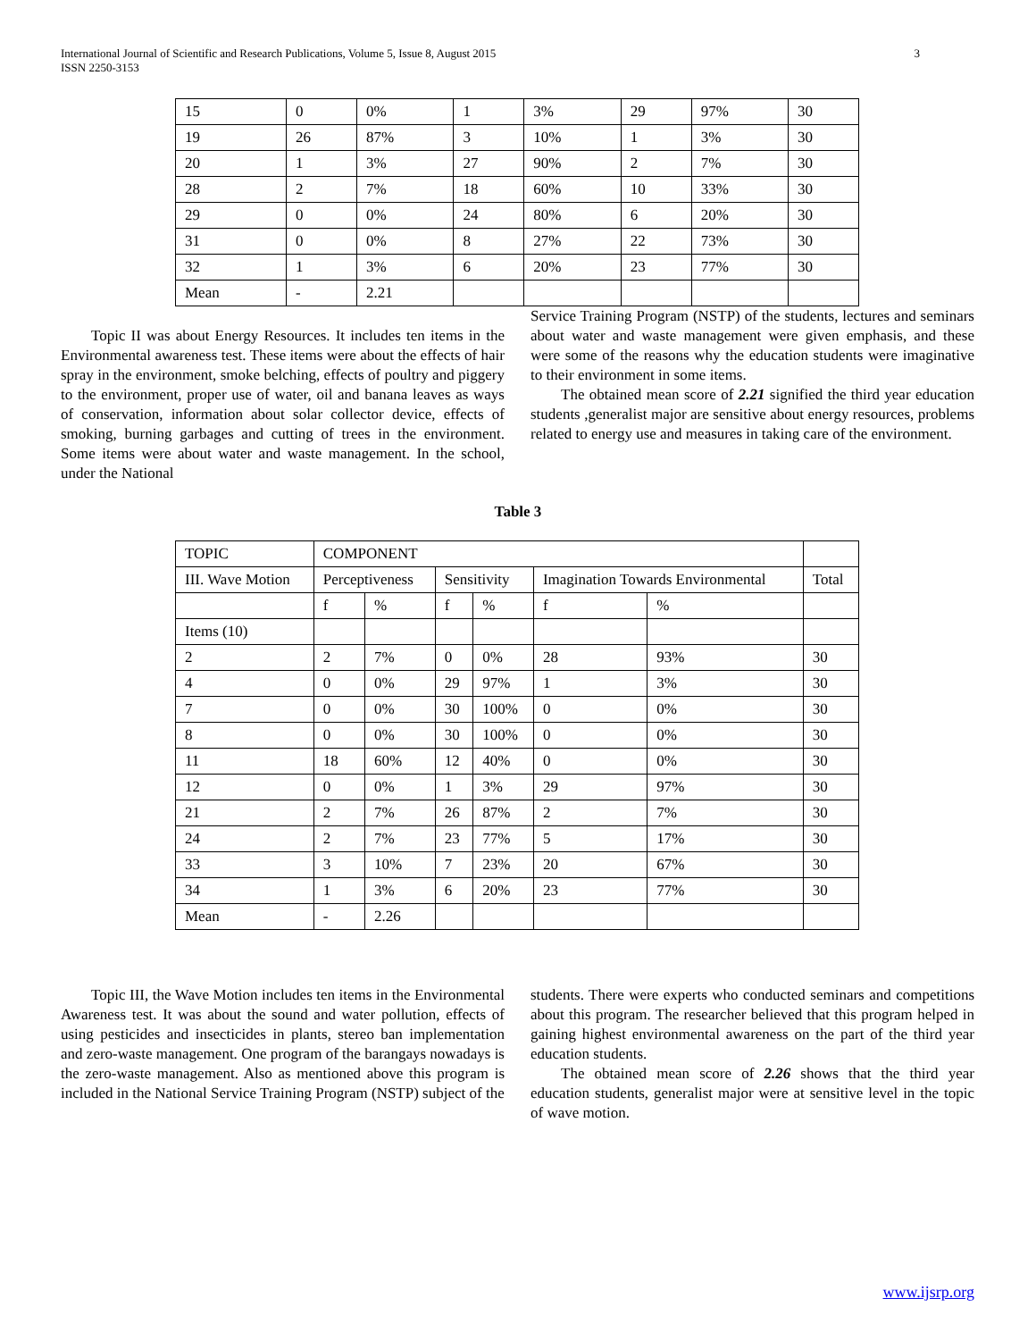International Journal of Scientific and Research Publications, Volume 5, Issue 8, August 2015
ISSN 2250-3153
3
| 15 | 0 | 0% | 1 | 3% | 29 | 97% | 30 |
| 19 | 26 | 87% | 3 | 10% | 1 | 3% | 30 |
| 20 | 1 | 3% | 27 | 90% | 2 | 7% | 30 |
| 28 | 2 | 7% | 18 | 60% | 10 | 33% | 30 |
| 29 | 0 | 0% | 24 | 80% | 6 | 20% | 30 |
| 31 | 0 | 0% | 8 | 27% | 22 | 73% | 30 |
| 32 | 1 | 3% | 6 | 20% | 23 | 77% | 30 |
| Mean | - | 2.21 | | | | | |
Topic II was about Energy Resources. It includes ten items in the Environmental awareness test. These items were about the effects of hair spray in the environment, smoke belching, effects of poultry and piggery to the environment, proper use of water, oil and banana leaves as ways of conservation, information about solar collector device, effects of smoking, burning garbages and cutting of trees in the environment. Some items were about water and waste management. In the school, under the National
Service Training Program (NSTP) of the students, lectures and seminars about water and waste management were given emphasis, and these were some of the reasons why the education students were imaginative to their environment in some items.
The obtained mean score of 2.21 signified the third year education students ,generalist major are sensitive about energy resources, problems related to energy use and measures in taking care of the environment.
Table 3
| TOPIC | COMPONENT | | | | | | |
| III. Wave Motion | Perceptiveness | | Sensitivity | | Imagination Towards Environmental | | Total |
| | f | % | f | % | f | % | |
| Items (10) | | | | | | | |
| 2 | 2 | 7% | 0 | 0% | 28 | 93% | 30 |
| 4 | 0 | 0% | 29 | 97% | 1 | 3% | 30 |
| 7 | 0 | 0% | 30 | 100% | 0 | 0% | 30 |
| 8 | 0 | 0% | 30 | 100% | 0 | 0% | 30 |
| 11 | 18 | 60% | 12 | 40% | 0 | 0% | 30 |
| 12 | 0 | 0% | 1 | 3% | 29 | 97% | 30 |
| 21 | 2 | 7% | 26 | 87% | 2 | 7% | 30 |
| 24 | 2 | 7% | 23 | 77% | 5 | 17% | 30 |
| 33 | 3 | 10% | 7 | 23% | 20 | 67% | 30 |
| 34 | 1 | 3% | 6 | 20% | 23 | 77% | 30 |
| Mean | - | 2.26 | | | | | |
Topic III, the Wave Motion includes ten items in the Environmental Awareness test. It was about the sound and water pollution, effects of using pesticides and insecticides in plants, stereo ban implementation and zero-waste management. One program of the barangays nowadays is the zero-waste management. Also as mentioned above this program is included in the National Service Training Program (NSTP) subject of the
students. There were experts who conducted seminars and competitions about this program. The researcher believed that this program helped in gaining highest environmental awareness on the part of the third year education students.
The obtained mean score of 2.26 shows that the third year education students, generalist major were at sensitive level in the topic of wave motion.
www.ijsrp.org